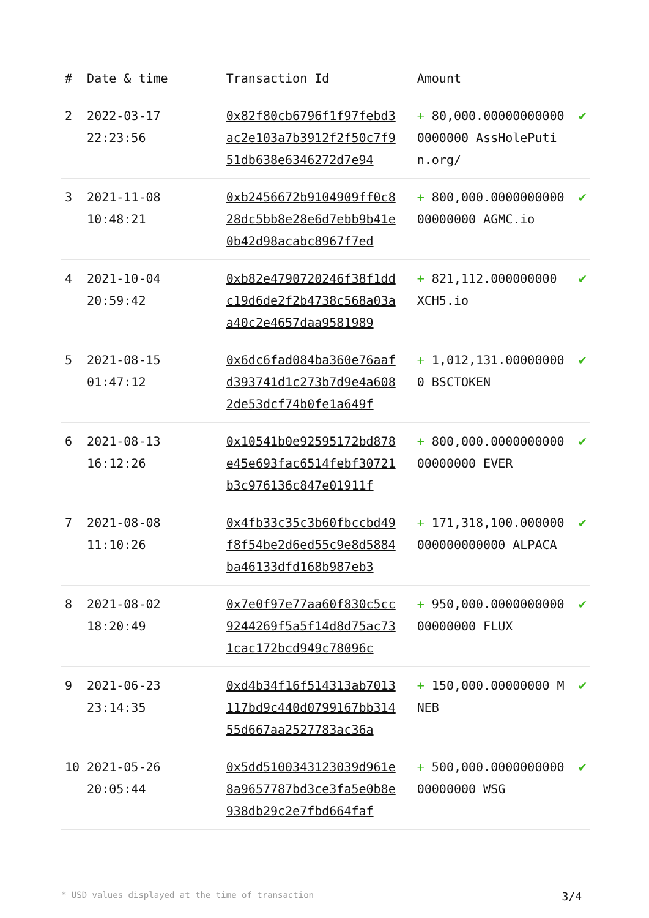| # | Date & time | Transaction Id | Amount | |
| --- | --- | --- | --- | --- |
| 2 | 2022-03-17 22:23:56 | 0x82f80cb6796f1f97febd3ac2e103a7b3912f2f50c7f951db638e6346272d7e94 | + 80,000.000000000000000000 AssHolePutin.org/ | ✔ |
| 3 | 2021-11-08 10:48:21 | 0xb2456672b9104909ff0c828dc5bb8e28e6d7ebb9b41e0b42d98acabc8967f7ed | + 800,000.000000000000000000 AGMC.io | ✔ |
| 4 | 2021-10-04 20:59:42 | 0xb82e4790720246f38f1ddc19d6de2f2b4738c568a03aa40c2e4657daa9581989 | + 821,112.000000000 XCH5.io | ✔ |
| 5 | 2021-08-15 01:47:12 | 0x6dc6fad084ba360e76aafd393741d1c273b7d9e4a6082de53dcf74b0fe1a649f | + 1,012,131.000000000 BSCTOKEN | ✔ |
| 6 | 2021-08-13 16:12:26 | 0x10541b0e92595172bd878e45e693fac6514febf30721b3c976136c847e01911f | + 800,000.000000000000000000 EVER | ✔ |
| 7 | 2021-08-08 11:10:26 | 0x4fb33c35c3b60fbccbd49f8f54be2d6ed55c9e8d5884ba46133dfd168b987eb3 | + 171,318,100.000000000000000000 ALPACA | ✔ |
| 8 | 2021-08-02 18:20:49 | 0x7e0f97e77aa60f830c5cc9244269f5a5f14d8d75ac731cac172bcd949c78096c | + 950,000.000000000000000000 FLUX | ✔ |
| 9 | 2021-06-23 23:14:35 | 0xd4b34f16f514313ab7013117bd9c440d0799167bb31455d667aa2527783ac36a | + 150,000.00000000 MNEB | ✔ |
| 10 | 2021-05-26 20:05:44 | 0x5dd5100343123039d961e8a9657787bd3ce3fa5e0b8e938db29c2e7fbd664faf | + 500,000.000000000000000000 WSG | ✔ |
* USD values displayed at the time of transaction 3/4